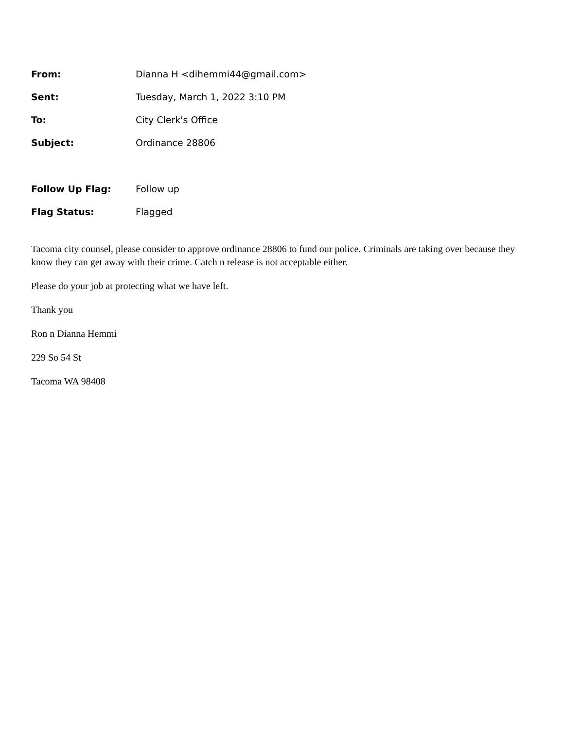| From: | Dianna H <dihemmi44@gmail.com> |
| Sent: | Tuesday, March 1, 2022 3:10 PM |
| To: | City Clerk's Office |
| Subject: | Ordinance 28806 |
| Follow Up Flag: | Follow up |
| Flag Status: | Flagged |
Tacoma city counsel, please consider to approve ordinance 28806 to fund our police. Criminals are taking over because they know they can get away with their crime. Catch n release is not acceptable either.
Please do your job at protecting what we have left.
Thank you
Ron n Dianna Hemmi
229 So 54 St
Tacoma WA 98408